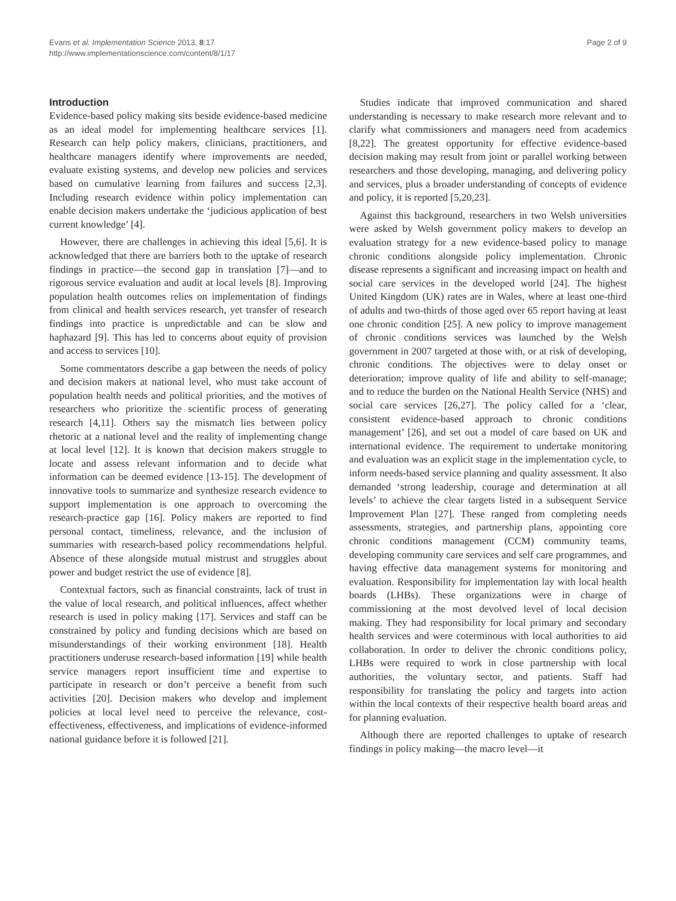Evans et al. Implementation Science 2013, 8:17
http://www.implementationscience.com/content/8/1/17
Page 2 of 9
Introduction
Evidence-based policy making sits beside evidence-based medicine as an ideal model for implementing healthcare services [1]. Research can help policy makers, clinicians, practitioners, and healthcare managers identify where improvements are needed, evaluate existing systems, and develop new policies and services based on cumulative learning from failures and success [2,3]. Including research evidence within policy implementation can enable decision makers undertake the ‘judicious application of best current knowledge’ [4].
However, there are challenges in achieving this ideal [5,6]. It is acknowledged that there are barriers both to the uptake of research findings in practice—the second gap in translation [7]—and to rigorous service evaluation and audit at local levels [8]. Improving population health outcomes relies on implementation of findings from clinical and health services research, yet transfer of research findings into practice is unpredictable and can be slow and haphazard [9]. This has led to concerns about equity of provision and access to services [10].
Some commentators describe a gap between the needs of policy and decision makers at national level, who must take account of population health needs and political priorities, and the motives of researchers who prioritize the scientific process of generating research [4,11]. Others say the mismatch lies between policy rhetoric at a national level and the reality of implementing change at local level [12]. It is known that decision makers struggle to locate and assess relevant information and to decide what information can be deemed evidence [13-15]. The development of innovative tools to summarize and synthesize research evidence to support implementation is one approach to overcoming the research-practice gap [16]. Policy makers are reported to find personal contact, timeliness, relevance, and the inclusion of summaries with research-based policy recommendations helpful. Absence of these alongside mutual mistrust and struggles about power and budget restrict the use of evidence [8].
Contextual factors, such as financial constraints, lack of trust in the value of local research, and political influences, affect whether research is used in policy making [17]. Services and staff can be constrained by policy and funding decisions which are based on misunderstandings of their working environment [18]. Health practitioners underuse research-based information [19] while health service managers report insufficient time and expertise to participate in research or don’t perceive a benefit from such activities [20]. Decision makers who develop and implement policies at local level need to perceive the relevance, cost-effectiveness, effectiveness, and implications of evidence-informed national guidance before it is followed [21].
Studies indicate that improved communication and shared understanding is necessary to make research more relevant and to clarify what commissioners and managers need from academics [8,22]. The greatest opportunity for effective evidence-based decision making may result from joint or parallel working between researchers and those developing, managing, and delivering policy and services, plus a broader understanding of concepts of evidence and policy, it is reported [5,20,23].
Against this background, researchers in two Welsh universities were asked by Welsh government policy makers to develop an evaluation strategy for a new evidence-based policy to manage chronic conditions alongside policy implementation. Chronic disease represents a significant and increasing impact on health and social care services in the developed world [24]. The highest United Kingdom (UK) rates are in Wales, where at least one-third of adults and two-thirds of those aged over 65 report having at least one chronic condition [25]. A new policy to improve management of chronic conditions services was launched by the Welsh government in 2007 targeted at those with, or at risk of developing, chronic conditions. The objectives were to delay onset or deterioration; improve quality of life and ability to self-manage; and to reduce the burden on the National Health Service (NHS) and social care services [26,27]. The policy called for a ‘clear, consistent evidence-based approach to chronic conditions management’ [26], and set out a model of care based on UK and international evidence. The requirement to undertake monitoring and evaluation was an explicit stage in the implementation cycle, to inform needs-based service planning and quality assessment. It also demanded ‘strong leadership, courage and determination at all levels’ to achieve the clear targets listed in a subsequent Service Improvement Plan [27]. These ranged from completing needs assessments, strategies, and partnership plans, appointing core chronic conditions management (CCM) community teams, developing community care services and self care programmes, and having effective data management systems for monitoring and evaluation. Responsibility for implementation lay with local health boards (LHBs). These organizations were in charge of commissioning at the most devolved level of local decision making. They had responsibility for local primary and secondary health services and were coterminous with local authorities to aid collaboration. In order to deliver the chronic conditions policy, LHBs were required to work in close partnership with local authorities, the voluntary sector, and patients. Staff had responsibility for translating the policy and targets into action within the local contexts of their respective health board areas and for planning evaluation.
Although there are reported challenges to uptake of research findings in policy making—the macro level—it